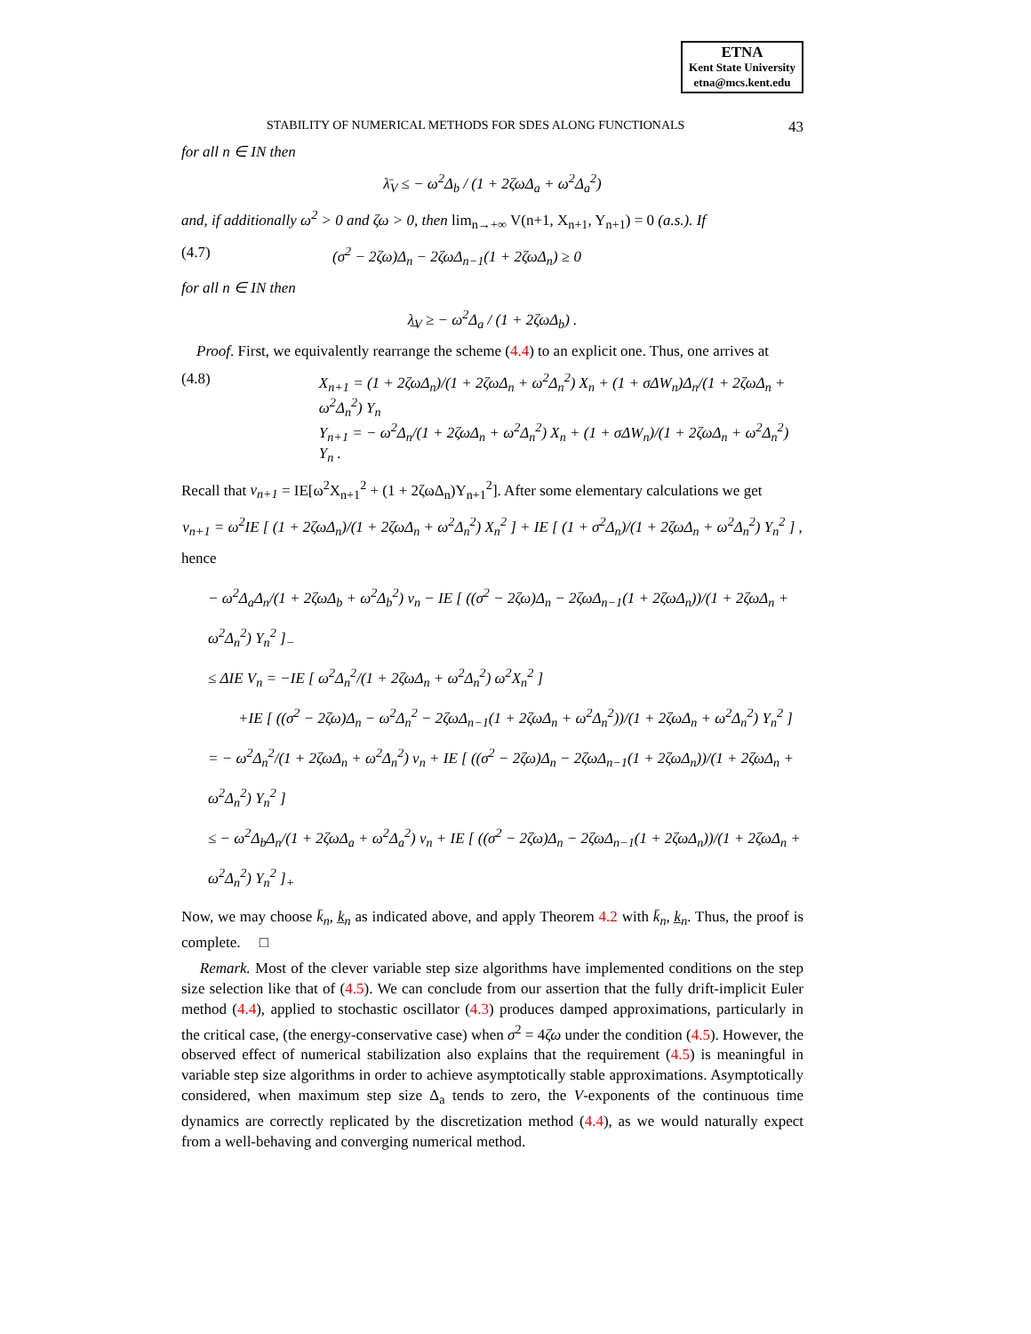ETNA
Kent State University
etna@mcs.kent.edu
STABILITY OF NUMERICAL METHODS FOR SDES ALONG FUNCTIONALS 43
for all n ∈ IN then
λ̄<sub>V</sub> ≤ − ω<sup>2</sup>Δ<sub>b</sub> / (1 + 2ζωΔ<sub>a</sub> + ω<sup>2</sup>Δ<sub>a</sub><sup>2</sup>)
and, if additionally ω<sup>2</sup> > 0 and ζω > 0, then lim<sub>n→+∞</sub> V(n+1, X<sub>n+1</sub>, Y<sub>n+1</sub>) = 0 (a.s.). If
(4.7) (σ<sup>2</sup> − 2ζω)Δ<sub>n</sub> − 2ζωΔ<sub>n−1</sub>(1 + 2ζωΔ<sub>n</sub>) ≥ 0
for all n ∈ IN then
λ̲<sub>V</sub> ≥ − ω<sup>2</sup>Δ<sub>a</sub> / (1 + 2ζωΔ<sub>b</sub>) .
Proof. First, we equivalently rearrange the scheme (4.4) to an explicit one. Thus, one arrives at
(4.8) X<sub>n+1</sub> = (1 + 2ζωΔ<sub>n</sub>)/(1 + 2ζωΔ<sub>n</sub> + ω<sup>2</sup>Δ<sub>n</sub><sup>2</sup>) X<sub>n</sub> + (1 + σΔW<sub>n</sub>)Δ<sub>n</sub>/(1 + 2ζωΔ<sub>n</sub> + ω<sup>2</sup>Δ<sub>n</sub><sup>2</sup>) Y<sub>n</sub>
Y<sub>n+1</sub> = − ω<sup>2</sup>Δ<sub>n</sub>/(1 + 2ζωΔ<sub>n</sub> + ω<sup>2</sup>Δ<sub>n</sub><sup>2</sup>) X<sub>n</sub> + (1 + σΔW<sub>n</sub>)/(1 + 2ζωΔ<sub>n</sub> + ω<sup>2</sup>Δ<sub>n</sub><sup>2</sup>) Y<sub>n</sub> .
Recall that v<sub>n+1</sub> = IE[ω<sup>2</sup>X<sub>n+1</sub><sup>2</sup> + (1 + 2ζωΔ<sub>n</sub>)Y<sub>n+1</sub><sup>2</sup>]. After some elementary calculations we get
v<sub>n+1</sub> = ω<sup>2</sup>IE [ (1 + 2ζωΔ<sub>n</sub>)/(1 + 2ζωΔ<sub>n</sub> + ω<sup>2</sup>Δ<sub>n</sub><sup>2</sup>) X<sub>n</sub><sup>2</sup> ] + IE [ (1 + σ<sup>2</sup>Δ<sub>n</sub>)/(1 + 2ζωΔ<sub>n</sub> + ω<sup>2</sup>Δ<sub>n</sub><sup>2</sup>) Y<sub>n</sub><sup>2</sup> ] ,
hence
− ω<sup>2</sup>Δ<sub>a</sub>Δ<sub>n</sub>/(1 + 2ζωΔ<sub>b</sub> + ω<sup>2</sup>Δ<sub>b</sub><sup>2</sup>) v<sub>n</sub> − IE [ ((σ<sup>2</sup> − 2ζω)Δ<sub>n</sub> − 2ζωΔ<sub>n−1</sub>(1 + 2ζωΔ<sub>n</sub>))/(1 + 2ζωΔ<sub>n</sub> + ω<sup>2</sup>Δ<sub>n</sub><sup>2</sup>) Y<sub>n</sub><sup>2</sup> ]<sub>−</sub>
≤ ΔIE V<sub>n</sub> = −IE [ ω<sup>2</sup>Δ<sub>n</sub><sup>2</sup>/(1 + 2ζωΔ<sub>n</sub> + ω<sup>2</sup>Δ<sub>n</sub><sup>2</sup>) ω<sup>2</sup>X<sub>n</sub><sup>2</sup> ]
+IE [ ((σ<sup>2</sup> − 2ζω)Δ<sub>n</sub> − ω<sup>2</sup>Δ<sub>n</sub><sup>2</sup> − 2ζωΔ<sub>n−1</sub>(1 + 2ζωΔ<sub>n</sub> + ω<sup>2</sup>Δ<sub>n</sub><sup>2</sup>))/(1 + 2ζωΔ<sub>n</sub> + ω<sup>2</sup>Δ<sub>n</sub><sup>2</sup>) Y<sub>n</sub><sup>2</sup> ]
= − ω<sup>2</sup>Δ<sub>n</sub><sup>2</sup>/(1 + 2ζωΔ<sub>n</sub> + ω<sup>2</sup>Δ<sub>n</sub><sup>2</sup>) v<sub>n</sub> + IE [ ((σ<sup>2</sup> − 2ζω)Δ<sub>n</sub> − 2ζωΔ<sub>n−1</sub>(1 + 2ζωΔ<sub>n</sub>))/(1 + 2ζωΔ<sub>n</sub> + ω<sup>2</sup>Δ<sub>n</sub><sup>2</sup>) Y<sub>n</sub><sup>2</sup> ]
≤ − ω<sup>2</sup>Δ<sub>b</sub>Δ<sub>n</sub>/(1 + 2ζωΔ<sub>a</sub> + ω<sup>2</sup>Δ<sub>a</sub><sup>2</sup>) v<sub>n</sub> + IE [ ((σ<sup>2</sup> − 2ζω)Δ<sub>n</sub> − 2ζωΔ<sub>n−1</sub>(1 + 2ζωΔ<sub>n</sub>))/(1 + 2ζωΔ<sub>n</sub> + ω<sup>2</sup>Δ<sub>n</sub><sup>2</sup>) Y<sub>n</sub><sup>2</sup> ]<sub>+</sub>
Now, we may choose k̄<sub>n</sub>, k̲<sub>n</sub> as indicated above, and apply Theorem 4.2 with k̄<sub>n</sub>, k̲<sub>n</sub>. Thus, the proof is complete. □
Remark. Most of the clever variable step size algorithms have implemented conditions on the step size selection like that of (4.5). We can conclude from our assertion that the fully drift-implicit Euler method (4.4), applied to stochastic oscillator (4.3) produces damped approximations, particularly in the critical case, (the energy-conservative case) when σ<sup>2</sup> = 4ζω under the condition (4.5). However, the observed effect of numerical stabilization also explains that the requirement (4.5) is meaningful in variable step size algorithms in order to achieve asymptotically stable approximations. Asymptotically considered, when maximum step size Δ<sub>a</sub> tends to zero, the V-exponents of the continuous time dynamics are correctly replicated by the discretization method (4.4), as we would naturally expect from a well-behaving and converging numerical method.